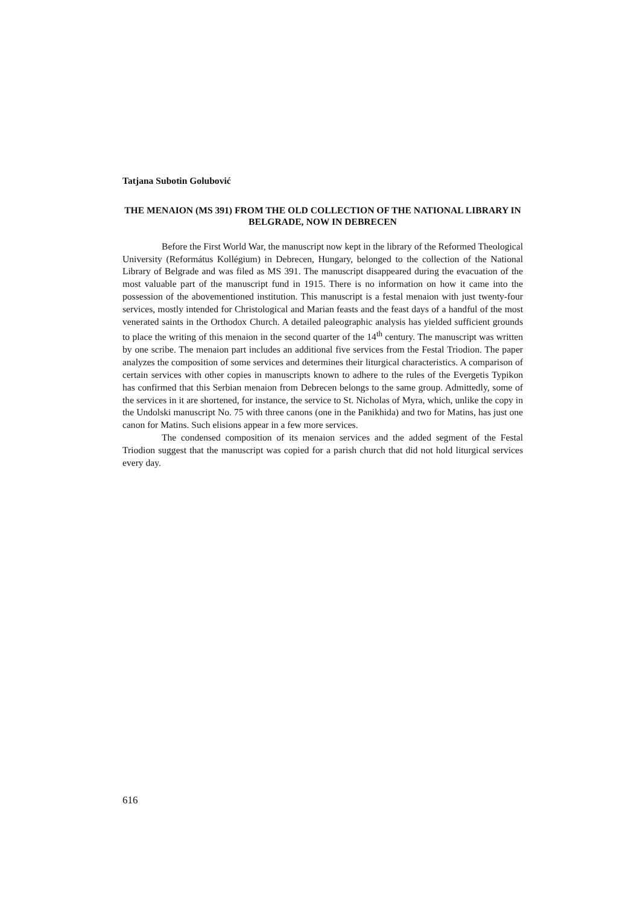Tatjana Subotin Golubović
THE MENAION (MS 391) FROM THE OLD COLLECTION OF THE NATIONAL LIBRARY IN BELGRADE, NOW IN DEBRECEN
Before the First World War, the manuscript now kept in the library of the Reformed Theological University (Református Kollégium) in Debrecen, Hungary, belonged to the collection of the National Library of Belgrade and was filed as MS 391. The manuscript disappeared during the evacuation of the most valuable part of the manuscript fund in 1915. There is no information on how it came into the possession of the abovementioned institution. This manuscript is a festal menaion with just twenty-four services, mostly intended for Christological and Marian feasts and the feast days of a handful of the most venerated saints in the Orthodox Church. A detailed paleographic analysis has yielded sufficient grounds to place the writing of this menaion in the second quarter of the 14<sup>th</sup> century. The manuscript was written by one scribe. The menaion part includes an additional five services from the Festal Triodion. The paper analyzes the composition of some services and determines their liturgical characteristics. A comparison of certain services with other copies in manuscripts known to adhere to the rules of the Evergetis Typikon has confirmed that this Serbian menaion from Debrecen belongs to the same group. Admittedly, some of the services in it are shortened, for instance, the service to St. Nicholas of Myra, which, unlike the copy in the Undolski manuscript No. 75 with three canons (one in the Panikhida) and two for Matins, has just one canon for Matins. Such elisions appear in a few more services.
The condensed composition of its menaion services and the added segment of the Festal Triodion suggest that the manuscript was copied for a parish church that did not hold liturgical services every day.
616